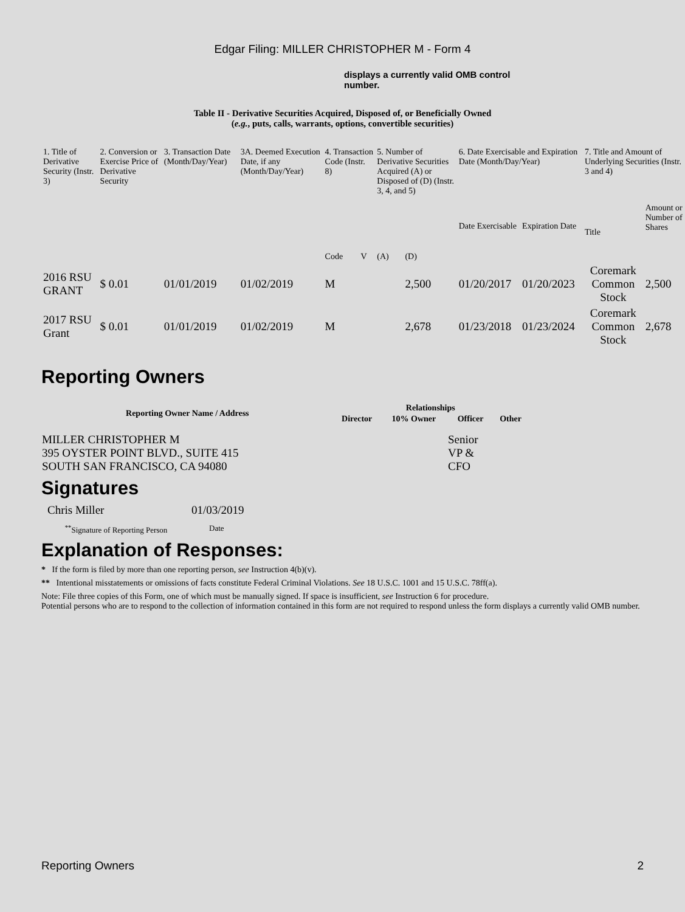Edgar Filing: MILLER CHRISTOPHER M - Form 4
displays a currently valid OMB control number.
Table II - Derivative Securities Acquired, Disposed of, or Beneficially Owned
(e.g., puts, calls, warrants, options, convertible securities)
| 1. Title of Derivative Security (Instr. 3) | 2. Conversion or Exercise Price of Derivative Security | 3. Transaction Date (Month/Day/Year) | 3A. Deemed Execution Date, if any (Month/Day/Year) | 4. Transaction Code (Instr. 8) | | 5. Number of Derivative Securities Acquired (A) or Disposed of (D) (Instr. 3, 4, and 5) | | 6. Date Exercisable and Expiration Date (Month/Day/Year) | | 7. Title and Amount of Underlying Securities (Instr. 3 and 4) | |
| --- | --- | --- | --- | --- | --- | --- | --- | --- | --- | --- | --- |
| | | | | Code | V | (A) | (D) | Date Exercisable | Expiration Date | Title | Amount or Number of Shares |
| 2016 RSU GRANT | $ 0.01 | 01/01/2019 | 01/02/2019 | M | | | 2,500 | 01/20/2017 | 01/20/2023 | Coremark Common Stock | 2,500 |
| 2017 RSU Grant | $ 0.01 | 01/01/2019 | 01/02/2019 | M | | | 2,678 | 01/23/2018 | 01/23/2024 | Coremark Common Stock | 2,678 |
Reporting Owners
| Reporting Owner Name / Address | Relationships | | | |
| --- | --- | --- | --- | --- |
| | Director | 10% Owner | Officer | Other |
| MILLER CHRISTOPHER M 395 OYSTER POINT BLVD., SUITE 415 SOUTH SAN FRANCISCO, CA 94080 | | | Senior VP & CFO | |
Signatures
| Chris Miller | 01/03/2019 |
| <sup>**</sup> Signature of Reporting Person | Date |
Explanation of Responses:
* If the form is filed by more than one reporting person, see Instruction 4(b)(v).
** Intentional misstatements or omissions of facts constitute Federal Criminal Violations. See 18 U.S.C. 1001 and 15 U.S.C. 78ff(a).
Note: File three copies of this Form, one of which must be manually signed. If space is insufficient, see Instruction 6 for procedure.
Potential persons who are to respond to the collection of information contained in this form are not required to respond unless the form displays a currently valid OMB number.
Reporting Owners 2